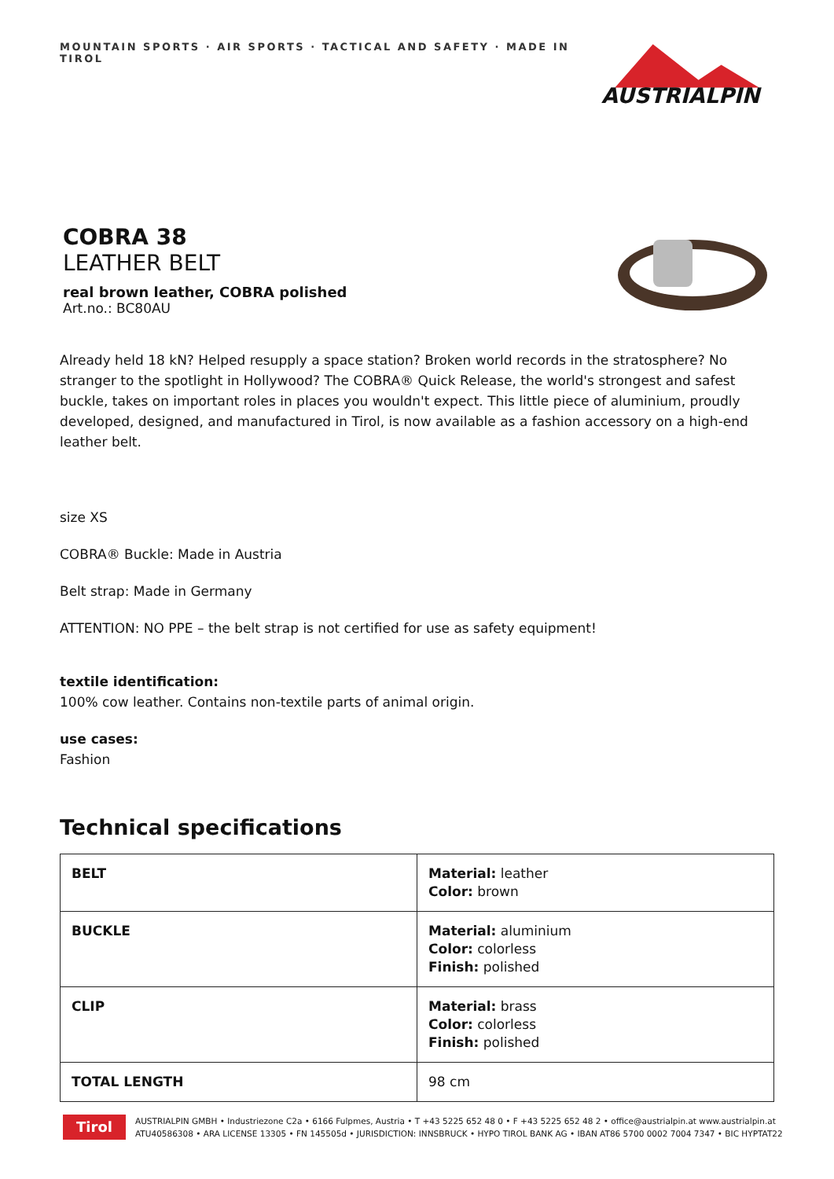MOUNTAIN SPORTS · AIR SPORTS · TACTICAL AND SAFETY · MADE IN TIROL
AUSTRIALPIN
COBRA 38
LEATHER BELT
real brown leather, COBRA polished
Art.no.: BC80AU
Already held 18 kN? Helped resupply a space station? Broken world records in the stratosphere? No stranger to the spotlight in Hollywood? The COBRA® Quick Release, the world's strongest and safest buckle, takes on important roles in places you wouldn't expect. This little piece of aluminium, proudly developed, designed, and manufactured in Tirol, is now available as a fashion accessory on a high-end leather belt.
size XS
COBRA® Buckle: Made in Austria
Belt strap: Made in Germany
ATTENTION: NO PPE – the belt strap is not certified for use as safety equipment!
textile identification:
100% cow leather. Contains non-textile parts of animal origin.
use cases:
Fashion
Technical specifications
| BELT | Material: leather Color: brown |
| BUCKLE | Material: aluminium Color: colorless Finish: polished |
| CLIP | Material: brass Color: colorless Finish: polished |
| TOTAL LENGTH | 98 cm |
Tirol
AUSTRIALPIN GMBH • Industriezone C2a • 6166 Fulpmes, Austria • T +43 5225 652 48 0 • F +43 5225 652 48 2 • office@austrialpin.at www.austrialpin.at
ATU40586308 • ARA LICENSE 13305 • FN 145505d • JURISDICTION: INNSBRUCK • HYPO TIROL BANK AG • IBAN AT86 5700 0002 7004 7347 • BIC HYPTAT22